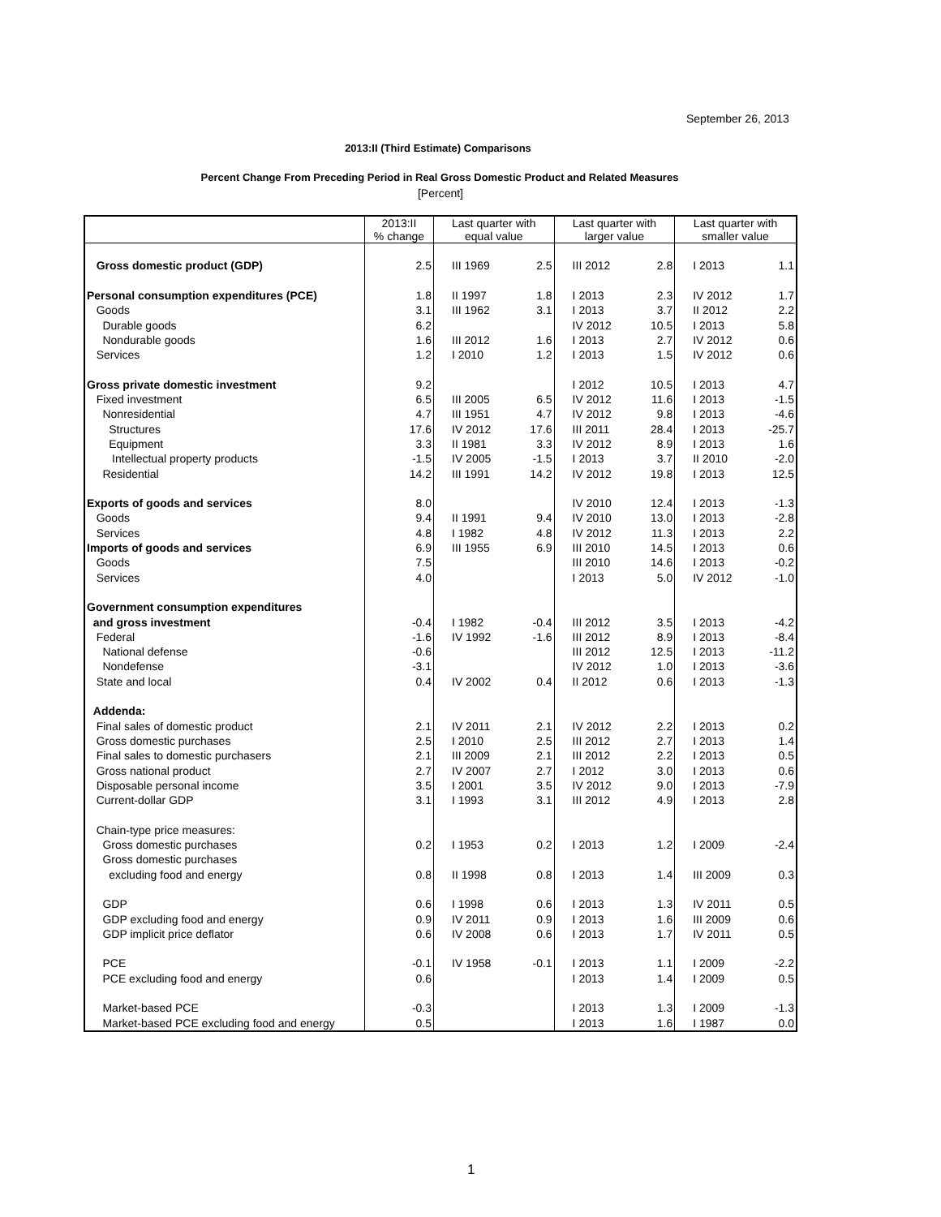September 26, 2013
2013:II (Third Estimate) Comparisons
Percent Change From Preceding Period in Real Gross Domestic Product and Related Measures
[Percent]
| | 2013:II % change | Last quarter with equal value | | Last quarter with larger value | | Last quarter with smaller value | |
| --- | --- | --- | --- | --- | --- | --- | --- |
| Gross domestic product (GDP) | 2.5 | III 1969 | 2.5 | III 2012 | 2.8 | I 2013 | 1.1 |
| Personal consumption expenditures (PCE) | 1.8 | II 1997 | 1.8 | I 2013 | 2.3 | IV 2012 | 1.7 |
| Goods | 3.1 | III 1962 | 3.1 | I 2013 | 3.7 | II 2012 | 2.2 |
| Durable goods | 6.2 | | | IV 2012 | 10.5 | I 2013 | 5.8 |
| Nondurable goods | 1.6 | III 2012 | 1.6 | I 2013 | 2.7 | IV 2012 | 0.6 |
| Services | 1.2 | I 2010 | 1.2 | I 2013 | 1.5 | IV 2012 | 0.6 |
| Gross private domestic investment | 9.2 | | | I 2012 | 10.5 | I 2013 | 4.7 |
| Fixed investment | 6.5 | III 2005 | 6.5 | IV 2012 | 11.6 | I 2013 | -1.5 |
| Nonresidential | 4.7 | III 1951 | 4.7 | IV 2012 | 9.8 | I 2013 | -4.6 |
| Structures | 17.6 | IV 2012 | 17.6 | III 2011 | 28.4 | I 2013 | -25.7 |
| Equipment | 3.3 | II 1981 | 3.3 | IV 2012 | 8.9 | I 2013 | 1.6 |
| Intellectual property products | -1.5 | IV 2005 | -1.5 | I 2013 | 3.7 | II 2010 | -2.0 |
| Residential | 14.2 | III 1991 | 14.2 | IV 2012 | 19.8 | I 2013 | 12.5 |
| Exports of goods and services | 8.0 | | | IV 2010 | 12.4 | I 2013 | -1.3 |
| Goods | 9.4 | II 1991 | 9.4 | IV 2010 | 13.0 | I 2013 | -2.8 |
| Services | 4.8 | I 1982 | 4.8 | IV 2012 | 11.3 | I 2013 | 2.2 |
| Imports of goods and services | 6.9 | III 1955 | 6.9 | III 2010 | 14.5 | I 2013 | 0.6 |
| Goods | 7.5 | | | III 2010 | 14.6 | I 2013 | -0.2 |
| Services | 4.0 | | | I 2013 | 5.0 | IV 2012 | -1.0 |
| Government consumption expenditures | | | | | | | |
| and gross investment | -0.4 | I 1982 | -0.4 | III 2012 | 3.5 | I 2013 | -4.2 |
| Federal | -1.6 | IV 1992 | -1.6 | III 2012 | 8.9 | I 2013 | -8.4 |
| National defense | -0.6 | | | III 2012 | 12.5 | I 2013 | -11.2 |
| Nondefense | -3.1 | | | IV 2012 | 1.0 | I 2013 | -3.6 |
| State and local | 0.4 | IV 2002 | 0.4 | II 2012 | 0.6 | I 2013 | -1.3 |
| Addenda: | | | | | | | |
| Final sales of domestic product | 2.1 | IV 2011 | 2.1 | IV 2012 | 2.2 | I 2013 | 0.2 |
| Gross domestic purchases | 2.5 | I 2010 | 2.5 | III 2012 | 2.7 | I 2013 | 1.4 |
| Final sales to domestic purchasers | 2.1 | III 2009 | 2.1 | III 2012 | 2.2 | I 2013 | 0.5 |
| Gross national product | 2.7 | IV 2007 | 2.7 | I 2012 | 3.0 | I 2013 | 0.6 |
| Disposable personal income | 3.5 | I 2001 | 3.5 | IV 2012 | 9.0 | I 2013 | -7.9 |
| Current-dollar GDP | 3.1 | I 1993 | 3.1 | III 2012 | 4.9 | I 2013 | 2.8 |
| Chain-type price measures: | | | | | | | |
| Gross domestic purchases | 0.2 | I 1953 | 0.2 | I 2013 | 1.2 | I 2009 | -2.4 |
| Gross domestic purchases | | | | | | | |
| excluding food and energy | 0.8 | II 1998 | 0.8 | I 2013 | 1.4 | III 2009 | 0.3 |
| GDP | 0.6 | I 1998 | 0.6 | I 2013 | 1.3 | IV 2011 | 0.5 |
| GDP excluding food and energy | 0.9 | IV 2011 | 0.9 | I 2013 | 1.6 | III 2009 | 0.6 |
| GDP implicit price deflator | 0.6 | IV 2008 | 0.6 | I 2013 | 1.7 | IV 2011 | 0.5 |
| PCE | -0.1 | IV 1958 | -0.1 | I 2013 | 1.1 | I 2009 | -2.2 |
| PCE excluding food and energy | 0.6 | | | I 2013 | 1.4 | I 2009 | 0.5 |
| Market-based PCE | -0.3 | | | I 2013 | 1.3 | I 2009 | -1.3 |
| Market-based PCE excluding food and energy | 0.5 | | | I 2013 | 1.6 | I 1987 | 0.0 |
1